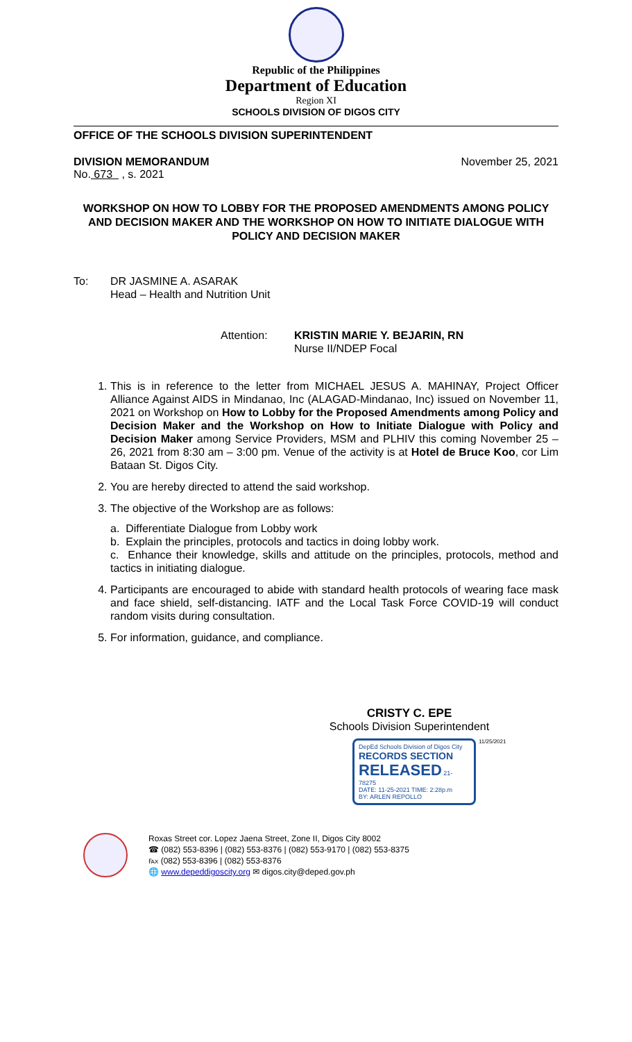Republic of the Philippines
Department of Education
Region XI
SCHOOLS DIVISION OF DIGOS CITY
OFFICE OF THE SCHOOLS DIVISION SUPERINTENDENT
DIVISION MEMORANDUM November 25, 2021
No. 673 , s. 2021
WORKSHOP ON HOW TO LOBBY FOR THE PROPOSED AMENDMENTS AMONG POLICY AND DECISION MAKER AND THE WORKSHOP ON HOW TO INITIATE DIALOGUE WITH POLICY AND DECISION MAKER
To: DR JASMINE A. ASARAK
Head – Health and Nutrition Unit
Attention: KRISTIN MARIE Y. BEJARIN, RN
Nurse II/NDEP Focal
1. This is in reference to the letter from MICHAEL JESUS A. MAHINAY, Project Officer Alliance Against AIDS in Mindanao, Inc (ALAGAD-Mindanao, Inc) issued on November 11, 2021 on Workshop on How to Lobby for the Proposed Amendments among Policy and Decision Maker and the Workshop on How to Initiate Dialogue with Policy and Decision Maker among Service Providers, MSM and PLHIV this coming November 25 – 26, 2021 from 8:30 am – 3:00 pm. Venue of the activity is at Hotel de Bruce Koo, cor Lim Bataan St. Digos City.
2. You are hereby directed to attend the said workshop.
3. The objective of the Workshop are as follows:
a. Differentiate Dialogue from Lobby work
b. Explain the principles, protocols and tactics in doing lobby work.
c. Enhance their knowledge, skills and attitude on the principles, protocols, method and tactics in initiating dialogue.
4. Participants are encouraged to abide with standard health protocols of wearing face mask and face shield, self-distancing. IATF and the Local Task Force COVID-19 will conduct random visits during consultation.
5. For information, guidance, and compliance.
CRISTY C. EPE
Schools Division Superintendent
DepEd Schools Division of Digos City
RECORDS SECTION
RELEASED 21-78275
DATE: 11-25-2021 TIME: 2:28p.m
BY: ARLEN REPOLLO
11/25/2021
Roxas Street cor. Lopez Jaena Street, Zone II, Digos City 8002
☎ (082) 553-8396 | (082) 553-8376 | (082) 553-9170 | (082) 553-8375
℻ (082) 553-8396 | (082) 553-8376
🌐 www.depeddigoscity.org ✉ digos.city@deped.gov.ph